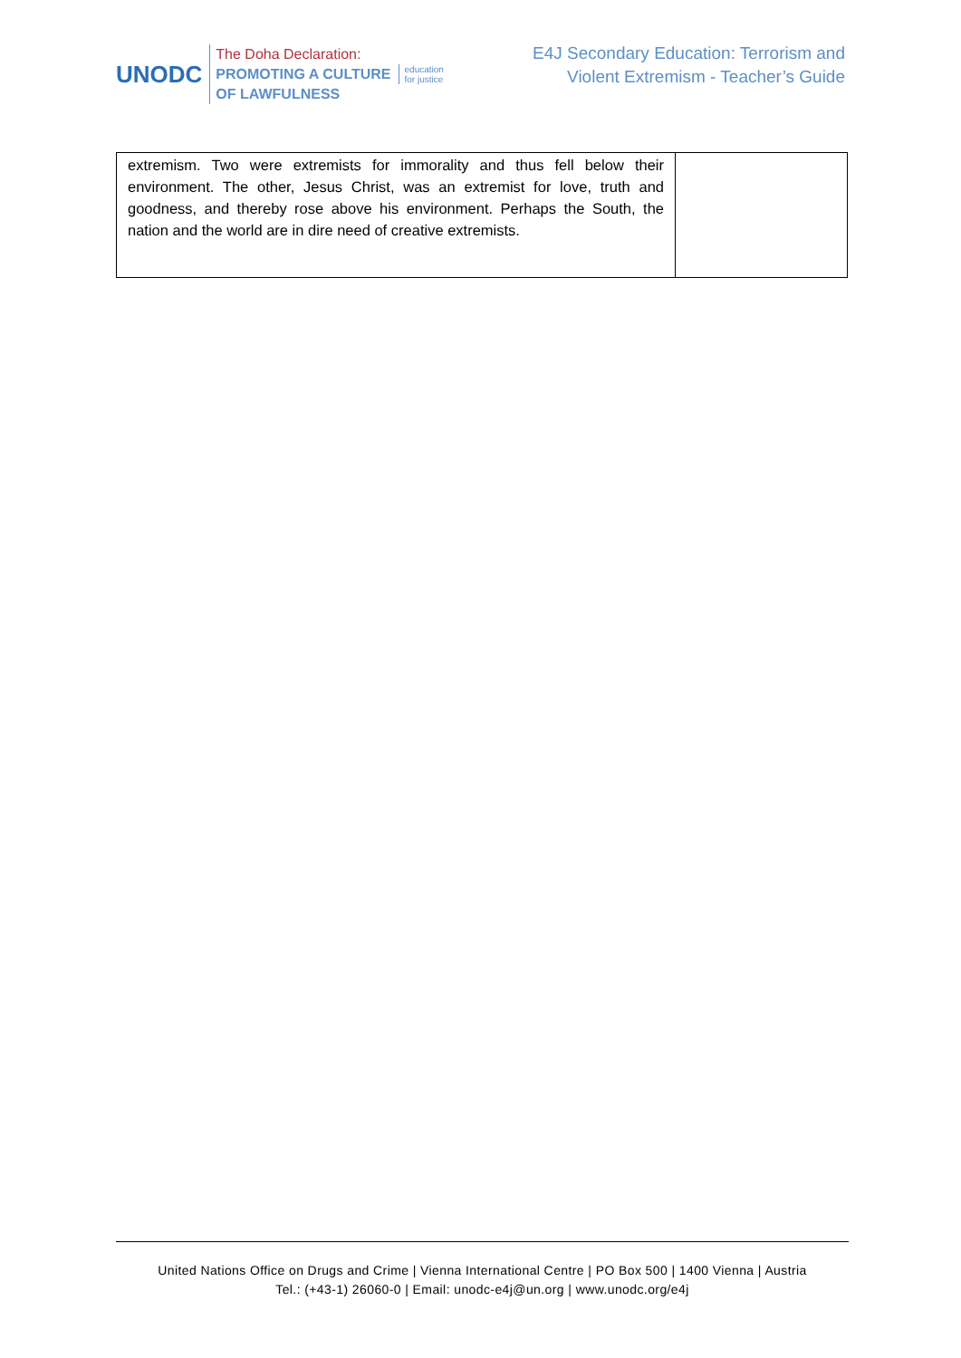UNODC
The Doha Declaration:
PROMOTING A CULTURE
OF LAWFULNESS
education
for justice
E4J Secondary Education: Terrorism and
Violent Extremism - Teacher’s Guide
| extremism. Two were extremists for immorality and thus fell below their environment. The other, Jesus Christ, was an extremist for love, truth and goodness, and thereby rose above his environment. Perhaps the South, the nation and the world are in dire need of creative extremists. | |
United Nations Office on Drugs and Crime | Vienna International Centre | PO Box 500 | 1400 Vienna | Austria
Tel.: (+43-1) 26060-0 | Email: unodc-e4j@un.org | www.unodc.org/e4j